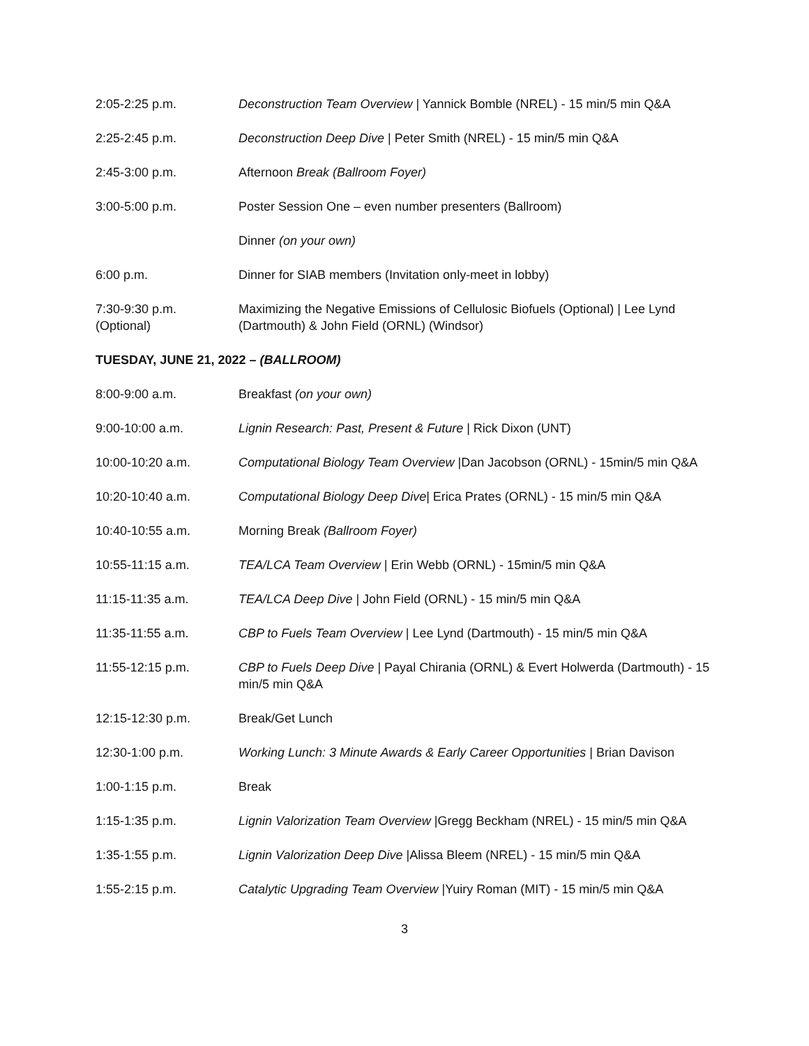| 2:05-2:25 p.m. | Deconstruction Team Overview / Yannick Bomble (NREL) - 15 min/5 min Q&A |
| 2:25-2:45 p.m. | Deconstruction Deep Dive / Peter Smith (NREL) - 15 min/5 min Q&A |
| 2:45-3:00 p.m. | Afternoon Break (Ballroom Foyer) |
| 3:00-5:00 p.m. | Poster Session One – even number presenters (Ballroom) |
| | Dinner (on your own) |
| 6:00 p.m. | Dinner for SIAB members (Invitation only-meet in lobby) |
| 7:30-9:30 p.m. (Optional) | Maximizing the Negative Emissions of Cellulosic Biofuels (Optional) / Lee Lynd (Dartmouth) & John Field (ORNL) (Windsor) |
TUESDAY, JUNE 21, 2022 – (BALLROOM)
| 8:00-9:00 a.m. | Breakfast (on your own) |
| 9:00-10:00 a.m. | Lignin Research: Past, Present & Future / Rick Dixon (UNT) |
| 10:00-10:20 a.m. | Computational Biology Team Overview /Dan Jacobson (ORNL) - 15min/5 min Q&A |
| 10:20-10:40 a.m. | Computational Biology Deep Dive / Erica Prates (ORNL) - 15 min/5 min Q&A |
| 10:40-10:55 a.m. | Morning Break (Ballroom Foyer) |
| 10:55-11:15 a.m. | TEA/LCA Team Overview / Erin Webb (ORNL) - 15min/5 min Q&A |
| 11:15-11:35 a.m. | TEA/LCA Deep Dive / John Field (ORNL) - 15 min/5 min Q&A |
| 11:35-11:55 a.m. | CBP to Fuels Team Overview / Lee Lynd (Dartmouth) - 15 min/5 min Q&A |
| 11:55-12:15 p.m. | CBP to Fuels Deep Dive / Payal Chirania (ORNL) & Evert Holwerda (Dartmouth) - 15 min/5 min Q&A |
| 12:15-12:30 p.m. | Break/Get Lunch |
| 12:30-1:00 p.m. | Working Lunch: 3 Minute Awards & Early Career Opportunities / Brian Davison |
| 1:00-1:15 p.m. | Break |
| 1:15-1:35 p.m. | Lignin Valorization Team Overview /Gregg Beckham (NREL) - 15 min/5 min Q&A |
| 1:35-1:55 p.m. | Lignin Valorization Deep Dive /Alissa Bleem (NREL) - 15 min/5 min Q&A |
| 1:55-2:15 p.m. | Catalytic Upgrading Team Overview /Yuiry Roman (MIT) - 15 min/5 min Q&A |
3